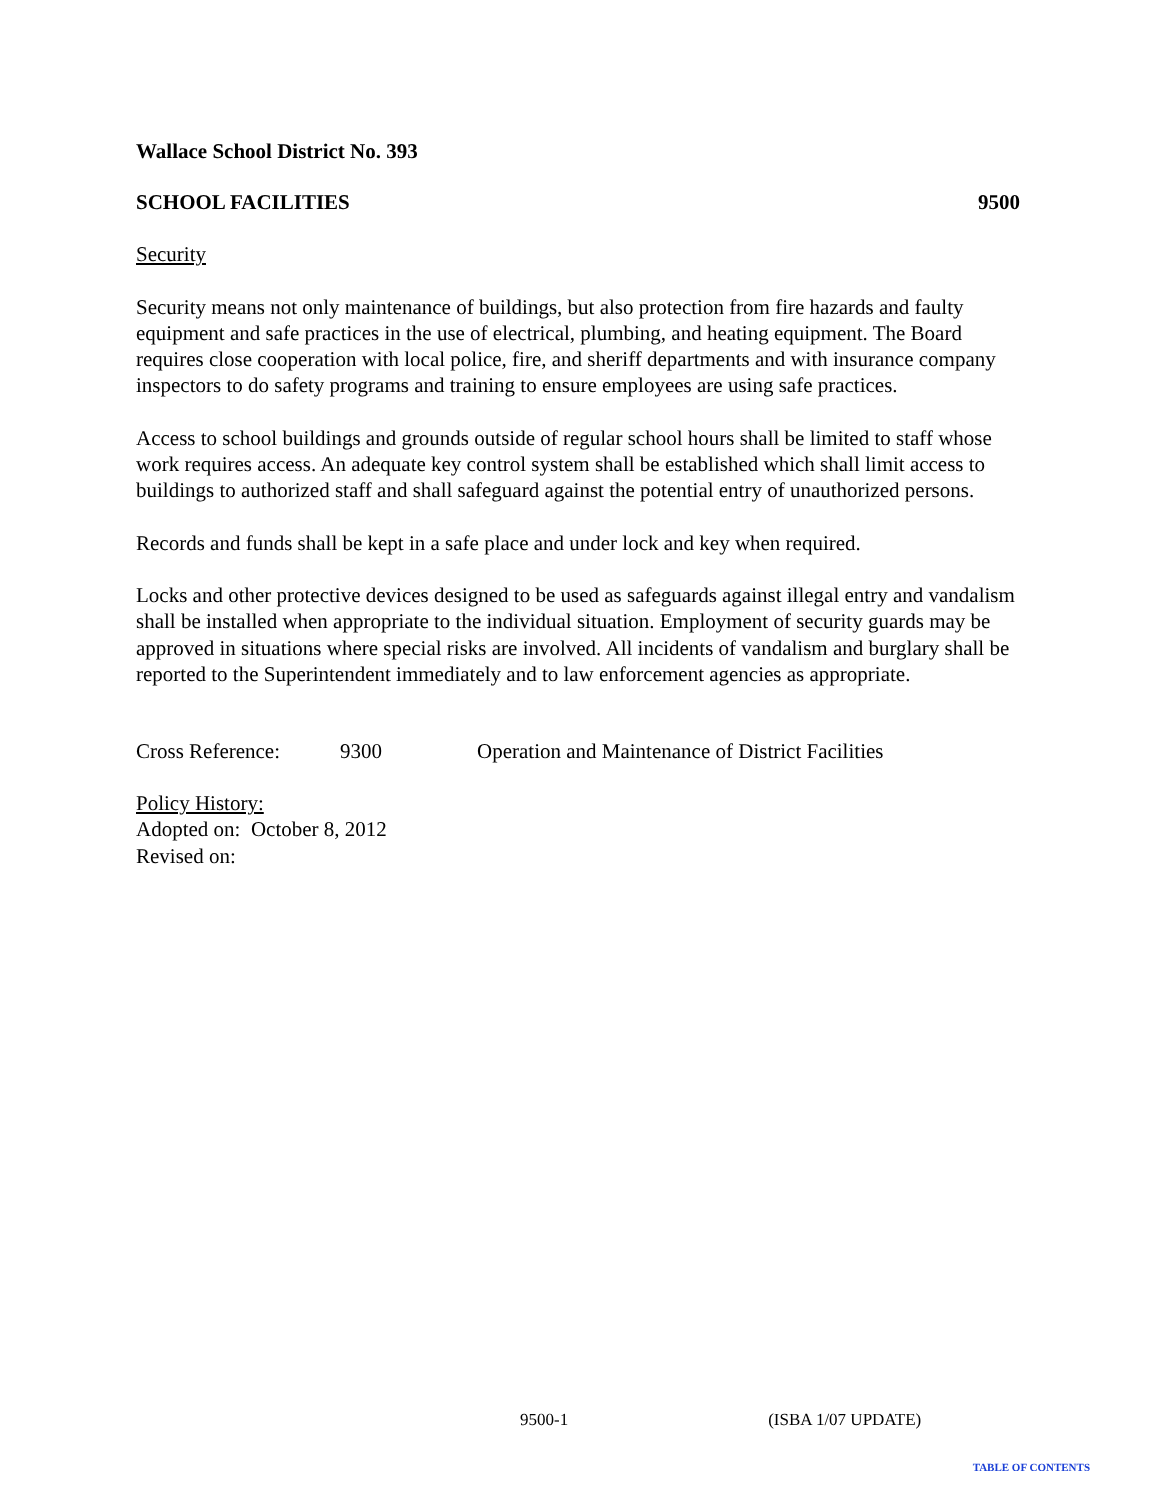Wallace School District No. 393
SCHOOL FACILITIES 9500
Security
Security means not only maintenance of buildings, but also protection from fire hazards and faulty equipment and safe practices in the use of electrical, plumbing, and heating equipment. The Board requires close cooperation with local police, fire, and sheriff departments and with insurance company inspectors to do safety programs and training to ensure employees are using safe practices.
Access to school buildings and grounds outside of regular school hours shall be limited to staff whose work requires access. An adequate key control system shall be established which shall limit access to buildings to authorized staff and shall safeguard against the potential entry of unauthorized persons.
Records and funds shall be kept in a safe place and under lock and key when required.
Locks and other protective devices designed to be used as safeguards against illegal entry and vandalism shall be installed when appropriate to the individual situation. Employment of security guards may be approved in situations where special risks are involved. All incidents of vandalism and burglary shall be reported to the Superintendent immediately and to law enforcement agencies as appropriate.
Cross Reference: 9300 Operation and Maintenance of District Facilities
Policy History:
Adopted on: October 8, 2012
Revised on:
9500-1 (ISBA 1/07 UPDATE)
TABLE OF CONTENTS